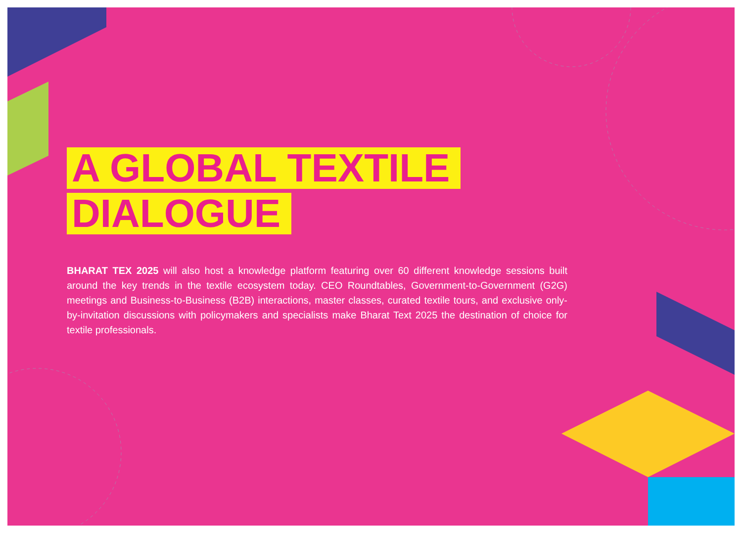A GLOBAL TEXTILE
DIALOGUE
BHARAT TEX 2025 will also host a knowledge platform featuring over 60 different knowledge sessions built around the key trends in the textile ecosystem today. CEO Roundtables, Government-to-Government (G2G) meetings and Business-to-Business (B2B) interactions, master classes, curated textile tours, and exclusive only-by-invitation discussions with policymakers and specialists make Bharat Text 2025 the destination of choice for textile professionals.